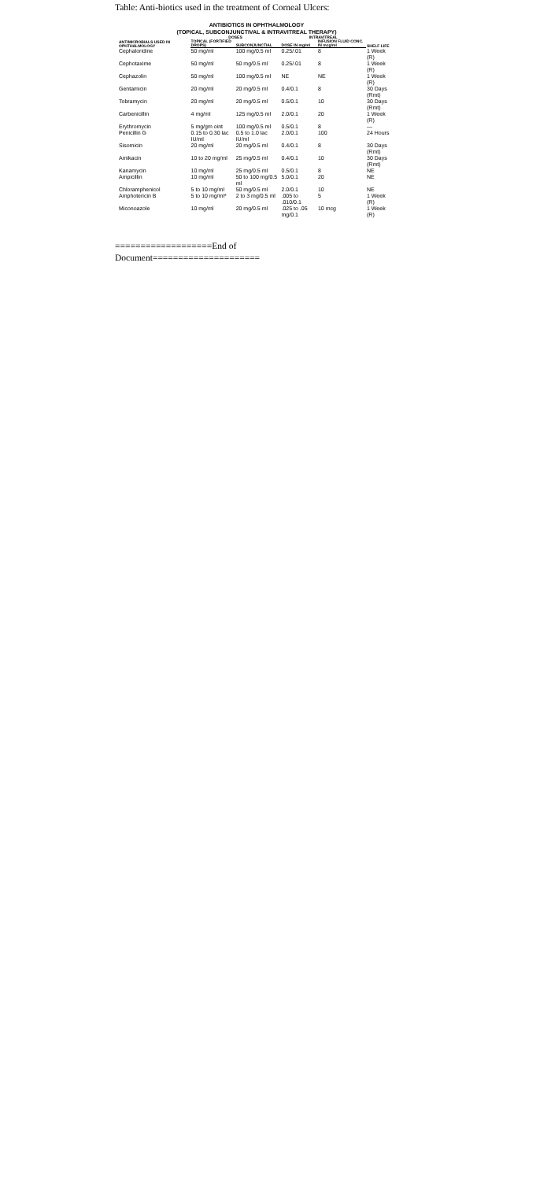Table: Anti-biotics used in the treatment of Corneal Ulcers:
ANTIBIOTICS IN OPHTHALMOLOGY
(TOPICAL, SUBCONJUNCTIVAL & INTRAVITREAL THERAPY)
| ANTIMICROBIALS USED IN OPHTHALMOLOGY | DOSES | | INTRAVITREAL | | SHELF LIFE |
| --- | --- | --- | --- | --- | --- |
| | TOPICAL (FORTIFIED DROPS) | SUBCONJUNCTIAL | DOSE IN mg/ml | INFUSION FLUID CONC. IN mcg/ml | |
| Cephaloridine | 50 mg/ml | 100 mg/0.5 ml | 0.25/.01 | 8 | 1 Week (R) |
| Cephotaxime | 50 mg/ml | 50 mg/0.5 ml | 0.25/.01 | 8 | 1 Week (R) |
| Cephazolin | 50 mg/ml | 100 mg/0.5 ml | NE | NE | 1 Week (R) |
| Gentamicin | 20 mg/ml | 20 mg/0.5 ml | 0.4/0.1 | 8 | 30 Days (Rmt) |
| Tobramycin | 20 mg/ml | 20 mg/0.5 ml | 0.5/0.1 | 10 | 30 Days (Rmt) |
| Carbenicillin | 4 mg/ml | 125 mg/0.5 ml | 2.0/0.1 | 20 | 1 Week (R) |
| Erythromycin | 5 mg/gm oint | 100 mg/0.5 ml | 0.5/0.1 | 8 | — |
| Penicillin G | 0.15 to 0.30 lac IU/ml | 0.5 to 1.0 lac IU/ml | 2.0/0.1 | 100 | 24 Hours |
| Sisomicin | 20 mg/ml | 20 mg/0.5 ml | 0.4/0.1 | 8 | 30 Days (Rmt) |
| Amikacin | 10 to 20 mg/ml | 25 mg/0.5 ml | 0.4/0.1 | 10 | 30 Days (Rmt) |
| Kanamycin | 10 mg/ml | 25 mg/0.5 ml | 0.5/0.1 | 8 | NE |
| Ampicillin | 10 mg/ml | 50 to 100 mg/0.5 ml | 5.0/0.1 | 20 | NE |
| Chloramphenicol | 5 to 10 mg/ml | 50 mg/0.5 ml | 2.0/0.1 | 10 | NE |
| Amphotericin B | 5 to 10 mg/ml* | 2 to 3 mg/0.5 ml | .005 to .010/0.1 | 5 | 1 Week (R) |
| Miconoazole | 10 mg/ml | 20 mg/0.5 ml | .025 to .05 mg/0.1 | 10 mcg | 1 Week (R) |
===================End of
Document=====================